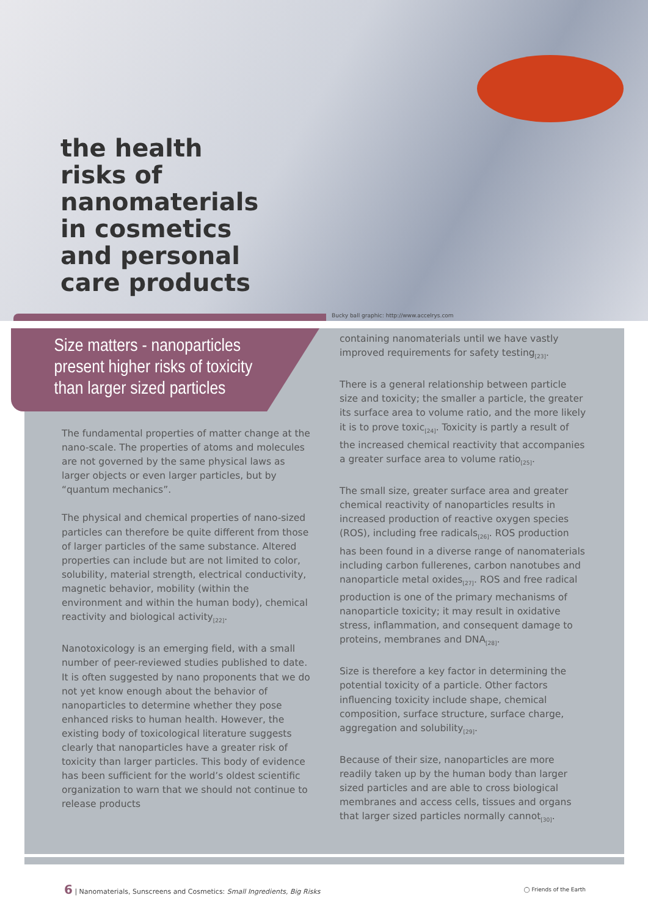the health
risks of
nanomaterials
in cosmetics
and personal
care products
Bucky ball graphic: http://www.accelrys.com
Size matters - nanoparticles
present higher risks of toxicity
than larger sized particles
The fundamental properties of matter change at the nano-scale. The properties of atoms and molecules are not governed by the same physical laws as larger objects or even larger particles, but by “quantum mechanics”.
The physical and chemical properties of nano-sized particles can therefore be quite different from those of larger particles of the same substance. Altered properties can include but are not limited to color, solubility, material strength, electrical conductivity, magnetic behavior, mobility (within the environment and within the human body), chemical reactivity and biological activity<sub>[22]</sub>.
Nanotoxicology is an emerging field, with a small number of peer-reviewed studies published to date. It is often suggested by nano proponents that we do not yet know enough about the behavior of nanoparticles to determine whether they pose enhanced risks to human health. However, the existing body of toxicological literature suggests clearly that nanoparticles have a greater risk of toxicity than larger particles. This body of evidence has been sufficient for the world’s oldest scientific organization to warn that we should not continue to release products
containing nanomaterials until we have vastly improved requirements for safety testing<sub>[23]</sub>.
There is a general relationship between particle size and toxicity; the smaller a particle, the greater its surface area to volume ratio, and the more likely it is to prove toxic<sub>[24]</sub>. Toxicity is partly a result of the increased chemical reactivity that accompanies a greater surface area to volume ratio<sub>[25]</sub>.
The small size, greater surface area and greater chemical reactivity of nanoparticles results in increased production of reactive oxygen species (ROS), including free radicals<sub>[26]</sub>. ROS production has been found in a diverse range of nanomaterials including carbon fullerenes, carbon nanotubes and nanoparticle metal oxides<sub>[27]</sub>. ROS and free radical production is one of the primary mechanisms of nanoparticle toxicity; it may result in oxidative stress, inflammation, and consequent damage to proteins, membranes and DNA<sub>[28]</sub>.
Size is therefore a key factor in determining the potential toxicity of a particle. Other factors influencing toxicity include shape, chemical composition, surface structure, surface charge, aggregation and solubility<sub>[29]</sub>.
Because of their size, nanoparticles are more readily taken up by the human body than larger sized particles and are able to cross biological membranes and access cells, tissues and organs that larger sized particles normally cannot<sub>[30]</sub>.
6 | Nanomaterials, Sunscreens and Cosmetics: Small Ingredients, Big Risks
◯ Friends of the Earth